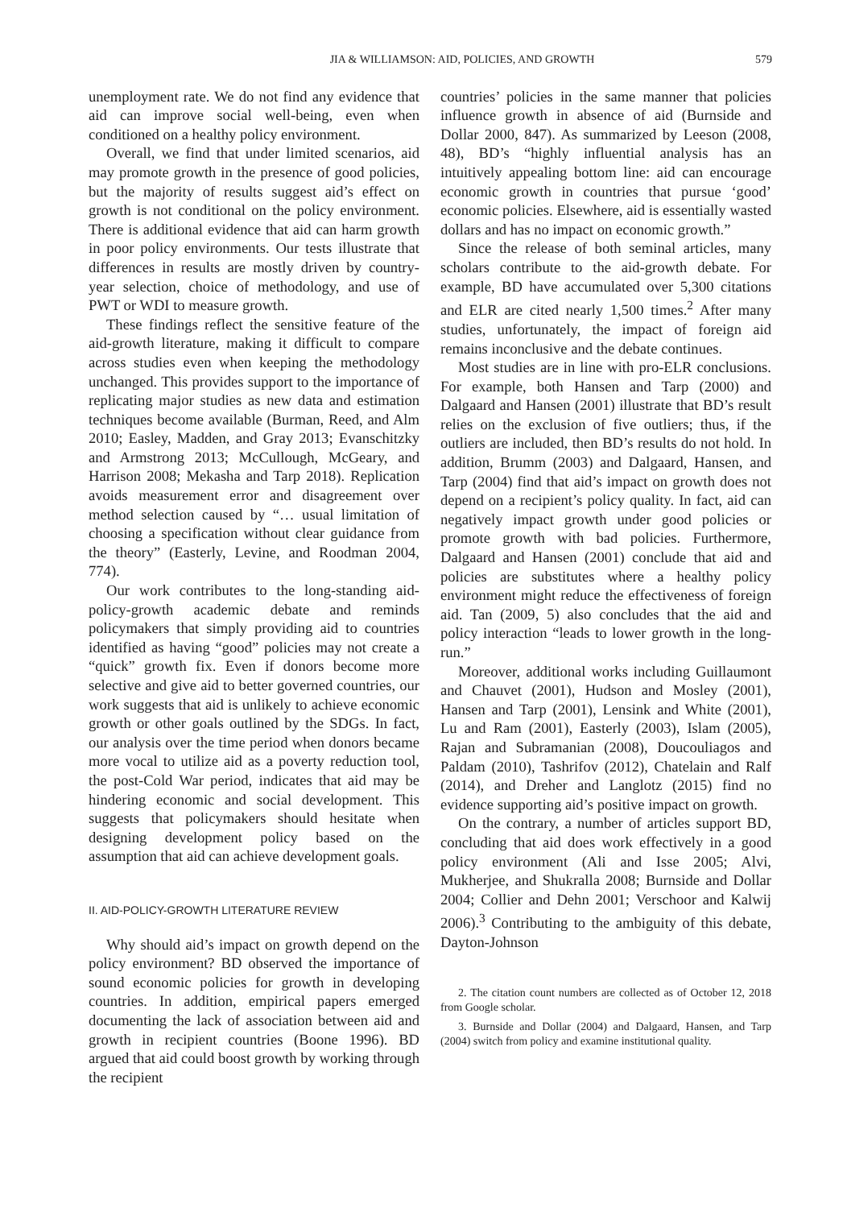JIA & WILLIAMSON: AID, POLICIES, AND GROWTH 579
unemployment rate. We do not find any evidence that aid can improve social well-being, even when conditioned on a healthy policy environment.
Overall, we find that under limited scenarios, aid may promote growth in the presence of good policies, but the majority of results suggest aid’s effect on growth is not conditional on the policy environment. There is additional evidence that aid can harm growth in poor policy environments. Our tests illustrate that differences in results are mostly driven by country-year selection, choice of methodology, and use of PWT or WDI to measure growth.
These findings reflect the sensitive feature of the aid-growth literature, making it difficult to compare across studies even when keeping the methodology unchanged. This provides support to the importance of replicating major studies as new data and estimation techniques become available (Burman, Reed, and Alm 2010; Easley, Madden, and Gray 2013; Evanschitzky and Armstrong 2013; McCullough, McGeary, and Harrison 2008; Mekasha and Tarp 2018). Replication avoids measurement error and disagreement over method selection caused by “… usual limitation of choosing a specification without clear guidance from the theory” (Easterly, Levine, and Roodman 2004, 774).
Our work contributes to the long-standing aid-policy-growth academic debate and reminds policymakers that simply providing aid to countries identified as having “good” policies may not create a “quick” growth fix. Even if donors become more selective and give aid to better governed countries, our work suggests that aid is unlikely to achieve economic growth or other goals outlined by the SDGs. In fact, our analysis over the time period when donors became more vocal to utilize aid as a poverty reduction tool, the post-Cold War period, indicates that aid may be hindering economic and social development. This suggests that policymakers should hesitate when designing development policy based on the assumption that aid can achieve development goals.
II. AID-POLICY-GROWTH LITERATURE REVIEW
Why should aid’s impact on growth depend on the policy environment? BD observed the importance of sound economic policies for growth in developing countries. In addition, empirical papers emerged documenting the lack of association between aid and growth in recipient countries (Boone 1996). BD argued that aid could boost growth by working through the recipient
countries’ policies in the same manner that policies influence growth in absence of aid (Burnside and Dollar 2000, 847). As summarized by Leeson (2008, 48), BD’s “highly influential analysis has an intuitively appealing bottom line: aid can encourage economic growth in countries that pursue ‘good’ economic policies. Elsewhere, aid is essentially wasted dollars and has no impact on economic growth.”
Since the release of both seminal articles, many scholars contribute to the aid-growth debate. For example, BD have accumulated over 5,300 citations and ELR are cited nearly 1,500 times.<sup>2</sup> After many studies, unfortunately, the impact of foreign aid remains inconclusive and the debate continues.
Most studies are in line with pro-ELR conclusions. For example, both Hansen and Tarp (2000) and Dalgaard and Hansen (2001) illustrate that BD’s result relies on the exclusion of five outliers; thus, if the outliers are included, then BD’s results do not hold. In addition, Brumm (2003) and Dalgaard, Hansen, and Tarp (2004) find that aid’s impact on growth does not depend on a recipient’s policy quality. In fact, aid can negatively impact growth under good policies or promote growth with bad policies. Furthermore, Dalgaard and Hansen (2001) conclude that aid and policies are substitutes where a healthy policy environment might reduce the effectiveness of foreign aid. Tan (2009, 5) also concludes that the aid and policy interaction “leads to lower growth in the long-run.”
Moreover, additional works including Guillaumont and Chauvet (2001), Hudson and Mosley (2001), Hansen and Tarp (2001), Lensink and White (2001), Lu and Ram (2001), Easterly (2003), Islam (2005), Rajan and Subramanian (2008), Doucouliagos and Paldam (2010), Tashrifov (2012), Chatelain and Ralf (2014), and Dreher and Langlotz (2015) find no evidence supporting aid’s positive impact on growth.
On the contrary, a number of articles support BD, concluding that aid does work effectively in a good policy environment (Ali and Isse 2005; Alvi, Mukherjee, and Shukralla 2008; Burnside and Dollar 2004; Collier and Dehn 2001; Verschoor and Kalwij 2006).<sup>3</sup> Contributing to the ambiguity of this debate, Dayton-Johnson
2. The citation count numbers are collected as of October 12, 2018 from Google scholar.
3. Burnside and Dollar (2004) and Dalgaard, Hansen, and Tarp (2004) switch from policy and examine institutional quality.